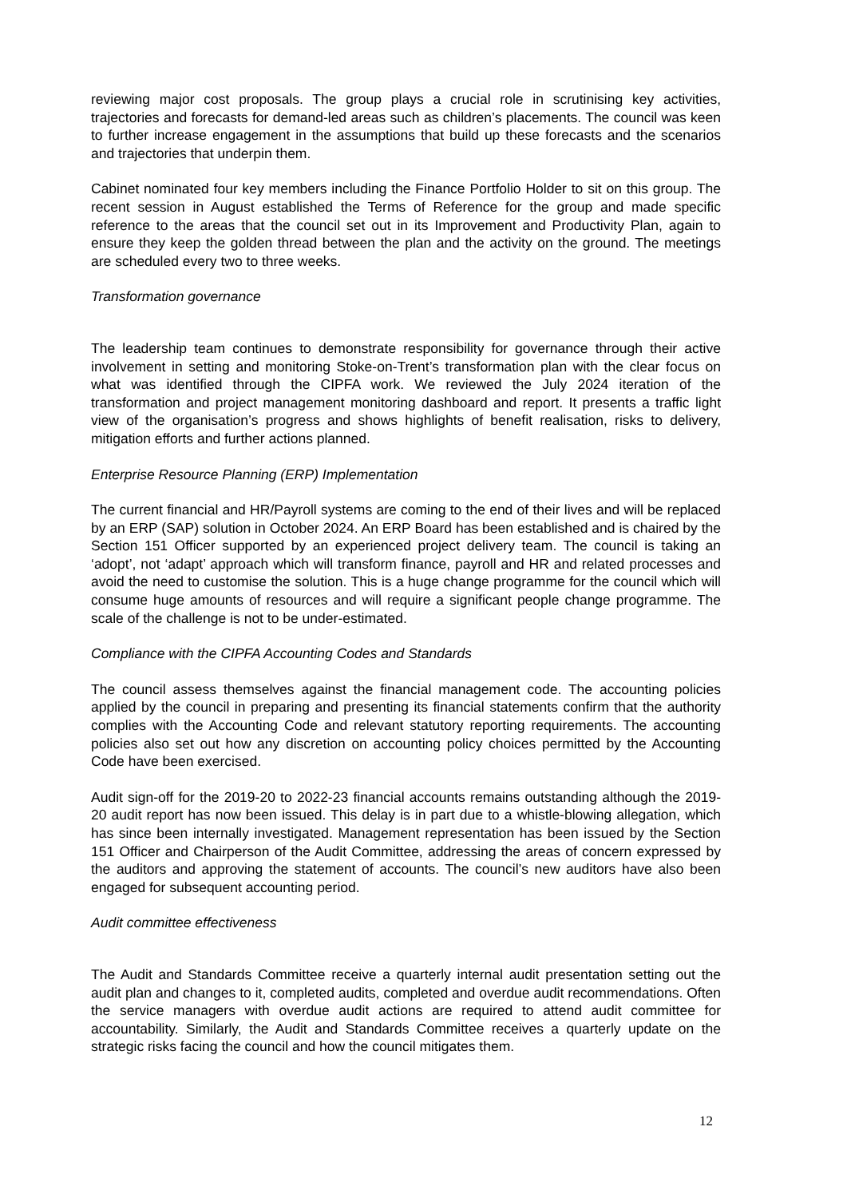reviewing major cost proposals. The group plays a crucial role in scrutinising key activities, trajectories and forecasts for demand-led areas such as children’s placements. The council was keen to further increase engagement in the assumptions that build up these forecasts and the scenarios and trajectories that underpin them.
Cabinet nominated four key members including the Finance Portfolio Holder to sit on this group. The recent session in August established the Terms of Reference for the group and made specific reference to the areas that the council set out in its Improvement and Productivity Plan, again to ensure they keep the golden thread between the plan and the activity on the ground. The meetings are scheduled every two to three weeks.
Transformation governance
The leadership team continues to demonstrate responsibility for governance through their active involvement in setting and monitoring Stoke-on-Trent’s transformation plan with the clear focus on what was identified through the CIPFA work. We reviewed the July 2024 iteration of the transformation and project management monitoring dashboard and report. It presents a traffic light view of the organisation’s progress and shows highlights of benefit realisation, risks to delivery, mitigation efforts and further actions planned.
Enterprise Resource Planning (ERP) Implementation
The current financial and HR/Payroll systems are coming to the end of their lives and will be replaced by an ERP (SAP) solution in October 2024. An ERP Board has been established and is chaired by the Section 151 Officer supported by an experienced project delivery team. The council is taking an ‘adopt’, not ‘adapt’ approach which will transform finance, payroll and HR and related processes and avoid the need to customise the solution. This is a huge change programme for the council which will consume huge amounts of resources and will require a significant people change programme. The scale of the challenge is not to be under-estimated.
Compliance with the CIPFA Accounting Codes and Standards
The council assess themselves against the financial management code. The accounting policies applied by the council in preparing and presenting its financial statements confirm that the authority complies with the Accounting Code and relevant statutory reporting requirements. The accounting policies also set out how any discretion on accounting policy choices permitted by the Accounting Code have been exercised.
Audit sign-off for the 2019-20 to 2022-23 financial accounts remains outstanding although the 2019-20 audit report has now been issued. This delay is in part due to a whistle-blowing allegation, which has since been internally investigated. Management representation has been issued by the Section 151 Officer and Chairperson of the Audit Committee, addressing the areas of concern expressed by the auditors and approving the statement of accounts. The council’s new auditors have also been engaged for subsequent accounting period.
Audit committee effectiveness
The Audit and Standards Committee receive a quarterly internal audit presentation setting out the audit plan and changes to it, completed audits, completed and overdue audit recommendations. Often the service managers with overdue audit actions are required to attend audit committee for accountability. Similarly, the Audit and Standards Committee receives a quarterly update on the strategic risks facing the council and how the council mitigates them.
12